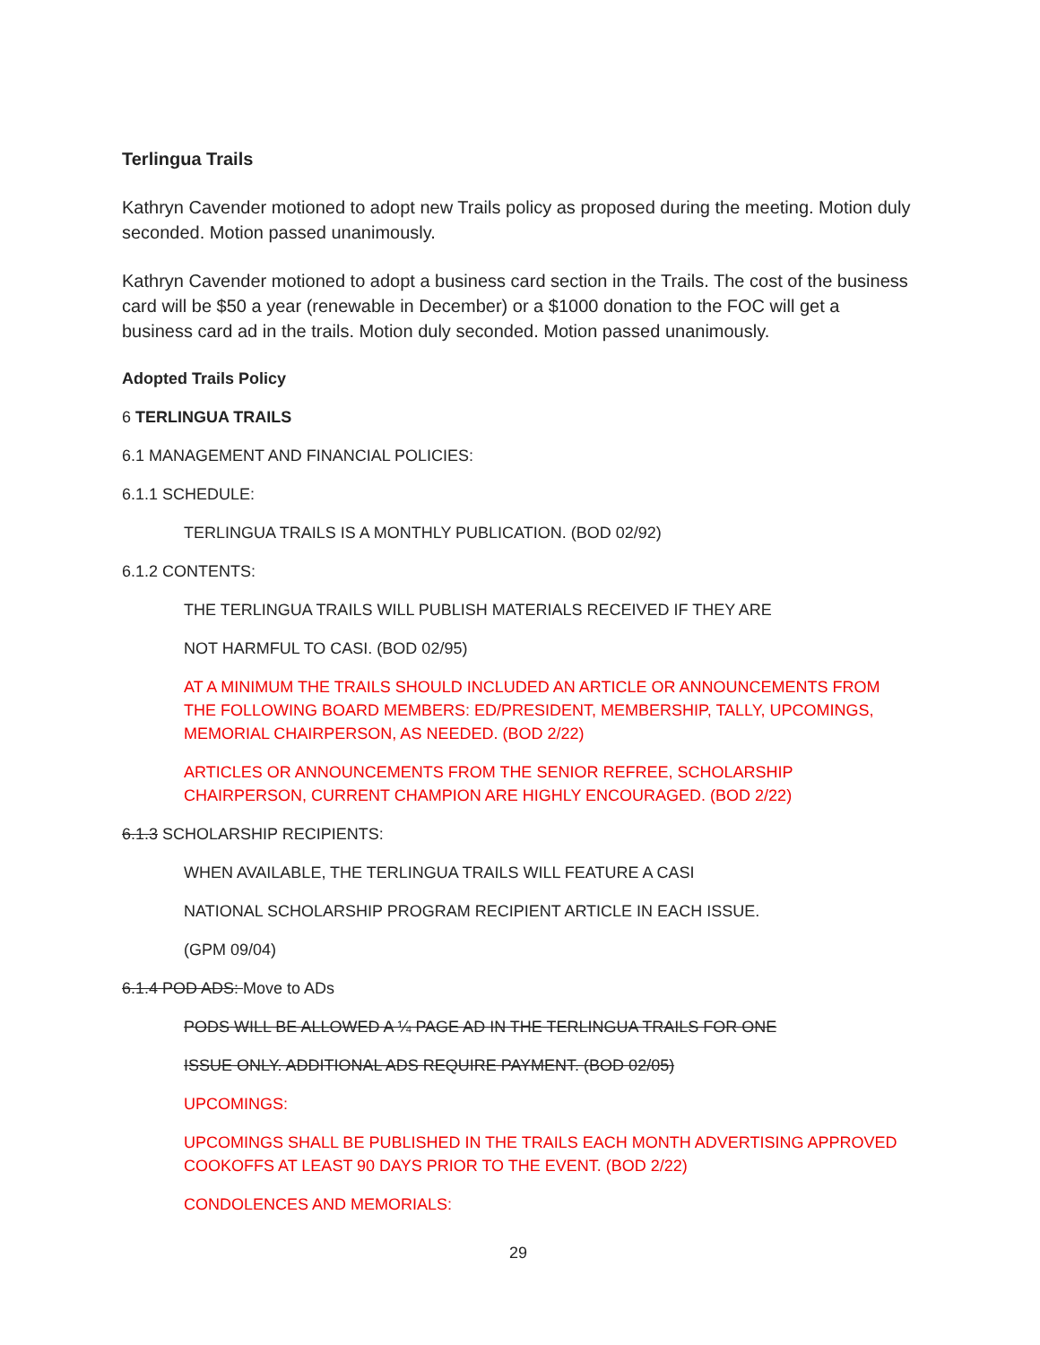Terlingua Trails
Kathryn Cavender motioned to adopt new Trails policy as proposed during the meeting. Motion duly seconded. Motion passed unanimously.
Kathryn Cavender motioned to adopt a business card section in the Trails. The cost of the business card will be $50 a year (renewable in December) or a $1000 donation to the FOC will get a business card ad in the trails. Motion duly seconded. Motion passed unanimously.
Adopted Trails Policy
6 TERLINGUA TRAILS
6.1 MANAGEMENT AND FINANCIAL POLICIES:
6.1.1 SCHEDULE:
TERLINGUA TRAILS IS A MONTHLY PUBLICATION. (BOD 02/92)
6.1.2 CONTENTS:
THE TERLINGUA TRAILS WILL PUBLISH MATERIALS RECEIVED IF THEY ARE
NOT HARMFUL TO CASI. (BOD 02/95)
AT A MINIMUM THE TRAILS SHOULD INCLUDED AN ARTICLE OR ANNOUNCEMENTS FROM THE FOLLOWING BOARD MEMBERS: ED/PRESIDENT, MEMBERSHIP, TALLY, UPCOMINGS, MEMORIAL CHAIRPERSON, AS NEEDED. (BOD 2/22)
ARTICLES OR ANNOUNCEMENTS FROM THE SENIOR REFREE, SCHOLARSHIP CHAIRPERSON, CURRENT CHAMPION ARE HIGHLY ENCOURAGED. (BOD 2/22)
6.1.3 SCHOLARSHIP RECIPIENTS:
WHEN AVAILABLE, THE TERLINGUA TRAILS WILL FEATURE A CASI
NATIONAL SCHOLARSHIP PROGRAM RECIPIENT ARTICLE IN EACH ISSUE.
(GPM 09/04)
6.1.4 POD ADS: Move to ADs
PODS WILL BE ALLOWED A ¼ PAGE AD IN THE TERLINGUA TRAILS FOR ONE
ISSUE ONLY. ADDITIONAL ADS REQUIRE PAYMENT. (BOD 02/05)
UPCOMINGS:
UPCOMINGS SHALL BE PUBLISHED IN THE TRAILS EACH MONTH ADVERTISING APPROVED COOKOFFS AT LEAST 90 DAYS PRIOR TO THE EVENT. (BOD 2/22)
CONDOLENCES AND MEMORIALS:
29